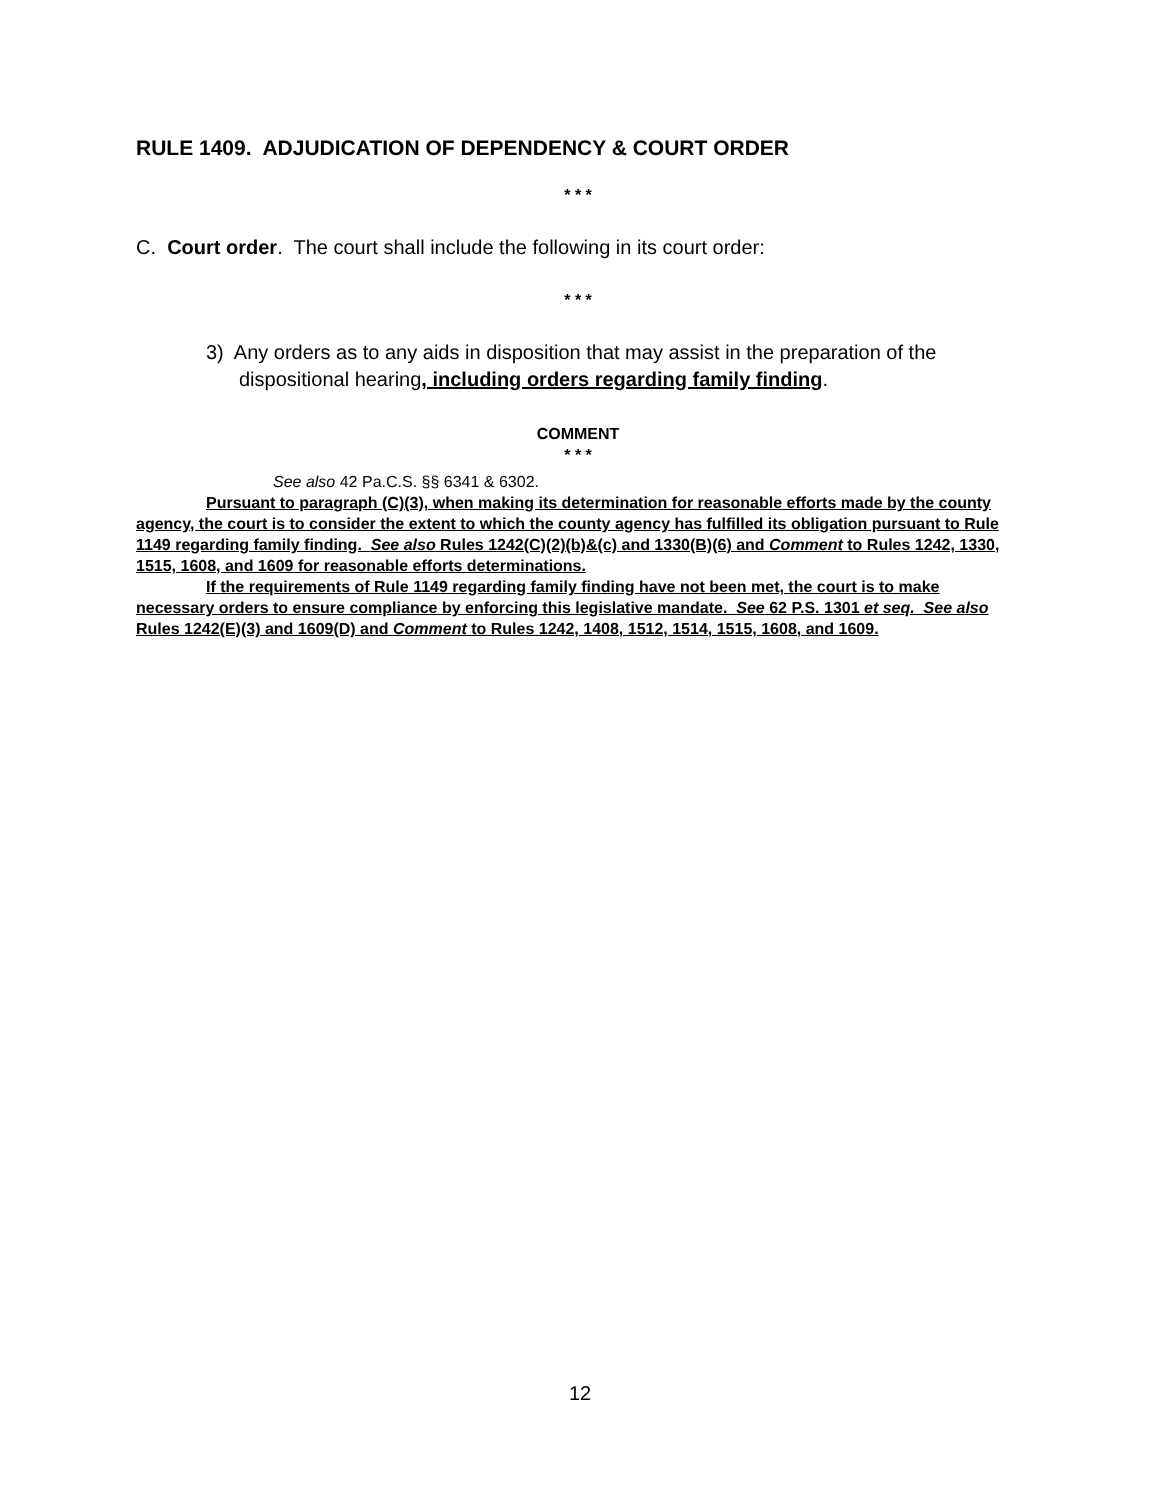RULE 1409. ADJUDICATION OF DEPENDENCY & COURT ORDER
* * *
C. Court order. The court shall include the following in its court order:
* * *
3) Any orders as to any aids in disposition that may assist in the preparation of the dispositional hearing, including orders regarding family finding.
COMMENT
* * *
See also 42 Pa.C.S. §§ 6341 & 6302.
Pursuant to paragraph (C)(3), when making its determination for reasonable efforts made by the county agency, the court is to consider the extent to which the county agency has fulfilled its obligation pursuant to Rule 1149 regarding family finding. See also Rules 1242(C)(2)(b)&(c) and 1330(B)(6) and Comment to Rules 1242, 1330, 1515, 1608, and 1609 for reasonable efforts determinations.
If the requirements of Rule 1149 regarding family finding have not been met, the court is to make necessary orders to ensure compliance by enforcing this legislative mandate. See 62 P.S. 1301 et seq. See also Rules 1242(E)(3) and 1609(D) and Comment to Rules 1242, 1408, 1512, 1514, 1515, 1608, and 1609.
12